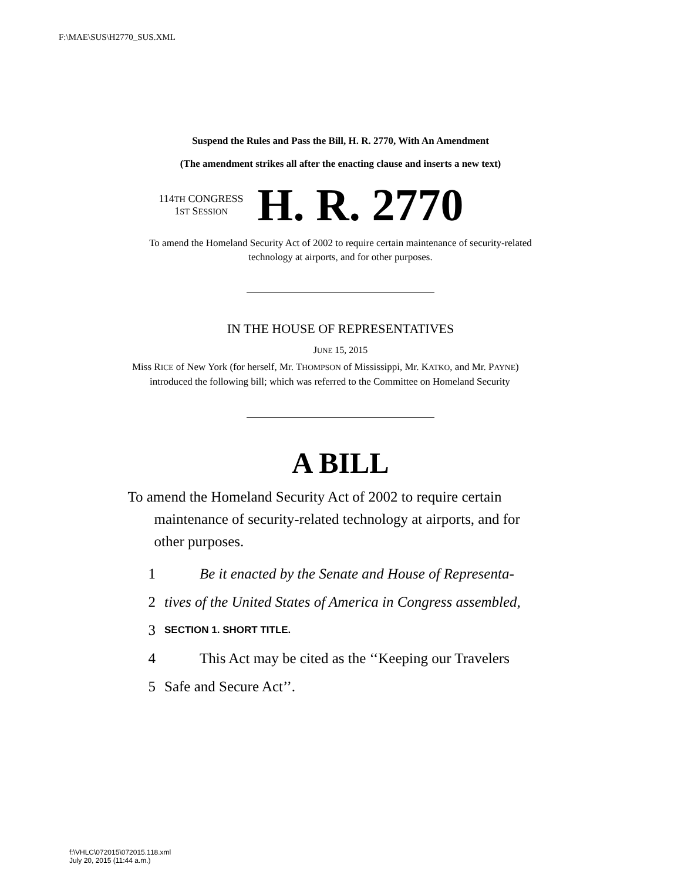F:\MAE\SUS\H2770_SUS.XML
Suspend the Rules and Pass the Bill, H. R. 2770, With An Amendment
(The amendment strikes all after the enacting clause and inserts a new text)
114TH CONGRESS
1ST SESSION
H. R. 2770
To amend the Homeland Security Act of 2002 to require certain maintenance of security-related technology at airports, and for other purposes.
IN THE HOUSE OF REPRESENTATIVES
JUNE 15, 2015
Miss RICE of New York (for herself, Mr. THOMPSON of Mississippi, Mr. KATKO, and Mr. PAYNE) introduced the following bill; which was referred to the Committee on Homeland Security
A BILL
To amend the Homeland Security Act of 2002 to require certain maintenance of security-related technology at airports, and for other purposes.
1 Be it enacted by the Senate and House of Representa-
2 tives of the United States of America in Congress assembled,
3 SECTION 1. SHORT TITLE.
4 This Act may be cited as the ‘‘Keeping our Travelers
5 Safe and Secure Act’’.
f:\VHLC\072015\072015.118.xml
July 20, 2015 (11:44 a.m.)